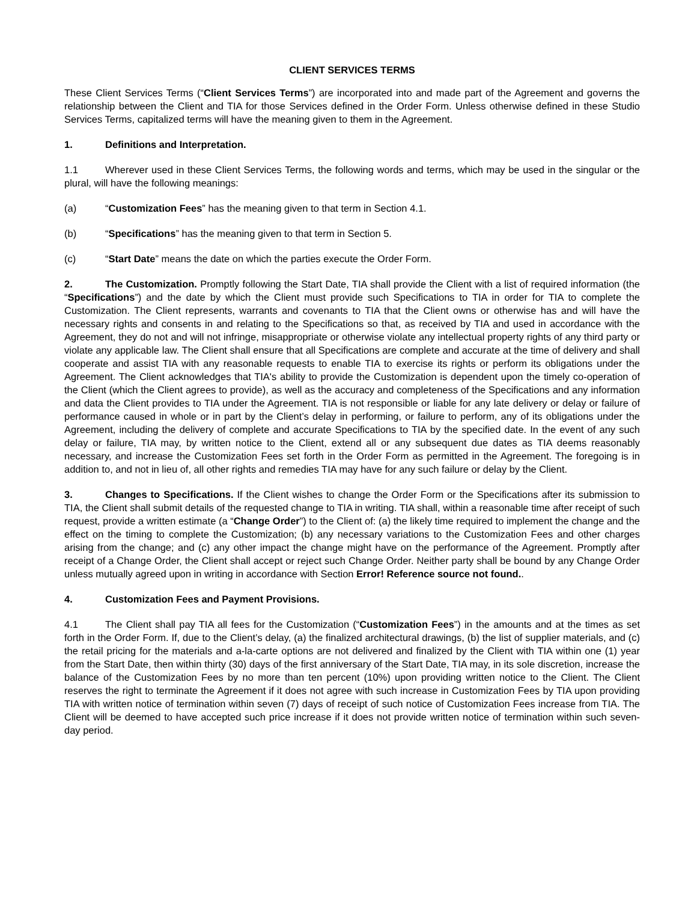CLIENT SERVICES TERMS
These Client Services Terms (“Client Services Terms”) are incorporated into and made part of the Agreement and governs the relationship between the Client and TIA for those Services defined in the Order Form. Unless otherwise defined in these Studio Services Terms, capitalized terms will have the meaning given to them in the Agreement.
1. Definitions and Interpretation.
1.1 Wherever used in these Client Services Terms, the following words and terms, which may be used in the singular or the plural, will have the following meanings:
(a) “Customization Fees” has the meaning given to that term in Section 4.1.
(b) “Specifications” has the meaning given to that term in Section 5.
(c) “Start Date” means the date on which the parties execute the Order Form.
2. The Customization. Promptly following the Start Date, TIA shall provide the Client with a list of required information (the “Specifications”) and the date by which the Client must provide such Specifications to TIA in order for TIA to complete the Customization. The Client represents, warrants and covenants to TIA that the Client owns or otherwise has and will have the necessary rights and consents in and relating to the Specifications so that, as received by TIA and used in accordance with the Agreement, they do not and will not infringe, misappropriate or otherwise violate any intellectual property rights of any third party or violate any applicable law. The Client shall ensure that all Specifications are complete and accurate at the time of delivery and shall cooperate and assist TIA with any reasonable requests to enable TIA to exercise its rights or perform its obligations under the Agreement. The Client acknowledges that TIA's ability to provide the Customization is dependent upon the timely co-operation of the Client (which the Client agrees to provide), as well as the accuracy and completeness of the Specifications and any information and data the Client provides to TIA under the Agreement. TIA is not responsible or liable for any late delivery or delay or failure of performance caused in whole or in part by the Client’s delay in performing, or failure to perform, any of its obligations under the Agreement, including the delivery of complete and accurate Specifications to TIA by the specified date. In the event of any such delay or failure, TIA may, by written notice to the Client, extend all or any subsequent due dates as TIA deems reasonably necessary, and increase the Customization Fees set forth in the Order Form as permitted in the Agreement. The foregoing is in addition to, and not in lieu of, all other rights and remedies TIA may have for any such failure or delay by the Client.
3. Changes to Specifications. If the Client wishes to change the Order Form or the Specifications after its submission to TIA, the Client shall submit details of the requested change to TIA in writing. TIA shall, within a reasonable time after receipt of such request, provide a written estimate (a “Change Order”) to the Client of: (a) the likely time required to implement the change and the effect on the timing to complete the Customization; (b) any necessary variations to the Customization Fees and other charges arising from the change; and (c) any other impact the change might have on the performance of the Agreement. Promptly after receipt of a Change Order, the Client shall accept or reject such Change Order. Neither party shall be bound by any Change Order unless mutually agreed upon in writing in accordance with Section Error! Reference source not found..
4. Customization Fees and Payment Provisions.
4.1 The Client shall pay TIA all fees for the Customization (“Customization Fees”) in the amounts and at the times as set forth in the Order Form. If, due to the Client’s delay, (a) the finalized architectural drawings, (b) the list of supplier materials, and (c) the retail pricing for the materials and a-la-carte options are not delivered and finalized by the Client with TIA within one (1) year from the Start Date, then within thirty (30) days of the first anniversary of the Start Date, TIA may, in its sole discretion, increase the balance of the Customization Fees by no more than ten percent (10%) upon providing written notice to the Client. The Client reserves the right to terminate the Agreement if it does not agree with such increase in Customization Fees by TIA upon providing TIA with written notice of termination within seven (7) days of receipt of such notice of Customization Fees increase from TIA. The Client will be deemed to have accepted such price increase if it does not provide written notice of termination within such seven-day period.